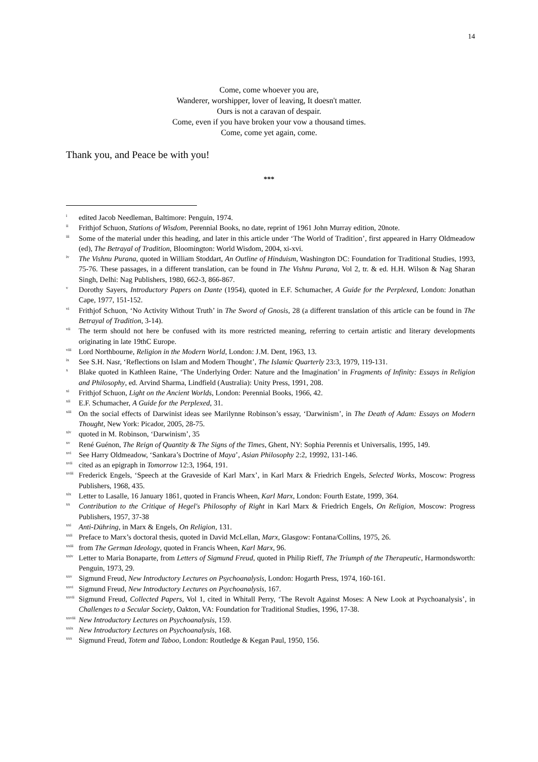14
Come, come whoever you are,
Wanderer, worshipper, lover of leaving, It doesn't matter.
Ours is not a caravan of despair.
Come, even if you have broken your vow a thousand times.
Come, come yet again, come.
Thank you, and Peace be with you!
***
<sup>i</sup> edited Jacob Needleman, Baltimore: Penguin, 1974.
<sup>ii</sup> Frithjof Schuon, Stations of Wisdom, Perennial Books, no date, reprint of 1961 John Murray edition, 20note.
<sup>iii</sup> Some of the material under this heading, and later in this article under ‘The World of Tradition’, first appeared in Harry Oldmeadow (ed), The Betrayal of Tradition, Bloomington: World Wisdom, 2004, xi-xvi.
<sup>iv</sup> The Vishnu Purana, quoted in William Stoddart, An Outline of Hinduism, Washington DC: Foundation for Traditional Studies, 1993, 75-76. These passages, in a different translation, can be found in The Vishnu Purana, Vol 2, tr. & ed. H.H. Wilson & Nag Sharan Singh, Delhi: Nag Publishers, 1980, 662-3, 866-867.
<sup>v</sup> Dorothy Sayers, Introductory Papers on Dante (1954), quoted in E.F. Schumacher, A Guide for the Perplexed, London: Jonathan Cape, 1977, 151-152.
<sup>vi</sup> Frithjof Schuon, ‘No Activity Without Truth’ in The Sword of Gnosis, 28 (a different translation of this article can be found in The Betrayal of Tradition, 3-14).
<sup>vii</sup> The term should not here be confused with its more restricted meaning, referring to certain artistic and literary developments originating in late 19thC Europe.
<sup>viii</sup> Lord Northbourne, Religion in the Modern World, London: J.M. Dent, 1963, 13.
<sup>ix</sup> See S.H. Nasr, ‘Reflections on Islam and Modern Thought’, The Islamic Quarterly 23:3, 1979, 119-131.
<sup>x</sup> Blake quoted in Kathleen Raine, ‘The Underlying Order: Nature and the Imagination’ in Fragments of Infinity: Essays in Religion and Philosophy, ed. Arvind Sharma, Lindfield (Australia): Unity Press, 1991, 208.
<sup>xi</sup> Frithjof Schuon, Light on the Ancient Worlds, London: Perennial Books, 1966, 42.
<sup>xii</sup> E.F. Schumacher, A Guide for the Perplexed, 31.
<sup>xiii</sup> On the social effects of Darwinist ideas see Marilynne Robinson’s essay, ‘Darwinism’, in The Death of Adam: Essays on Modern Thought, New York: Picador, 2005, 28-75.
<sup>xiv</sup> quoted in M. Robinson, ‘Darwinism’, 35
<sup>xv</sup> René Guénon, The Reign of Quantity & The Signs of the Times, Ghent, NY: Sophia Perennis et Universalis, 1995, 149.
<sup>xvi</sup> See Harry Oldmeadow, ‘Sankara’s Doctrine of Maya’, Asian Philosophy 2:2, 19992, 131-146.
<sup>xvii</sup> cited as an epigraph in Tomorrow 12:3, 1964, 191.
<sup>xviii</sup> Frederick Engels, ‘Speech at the Graveside of Karl Marx’, in Karl Marx & Friedrich Engels, Selected Works, Moscow: Progress Publishers, 1968, 435.
<sup>xix</sup> Letter to Lasalle, 16 January 1861, quoted in Francis Wheen, Karl Marx, London: Fourth Estate, 1999, 364.
<sup>xx</sup> Contribution to the Critique of Hegel's Philosophy of Right in Karl Marx & Friedrich Engels, On Religion, Moscow: Progress Publishers, 1957, 37-38
<sup>xxi</sup> Anti-Dühring, in Marx & Engels, On Religion, 131.
<sup>xxii</sup> Preface to Marx’s doctoral thesis, quoted in David McLellan, Marx, Glasgow: Fontana/Collins, 1975, 26.
<sup>xxiii</sup> from The German Ideology, quoted in Francis Wheen, Karl Marx, 96.
<sup>xxiv</sup> Letter to Maria Bonaparte, from Letters of Sigmund Freud, quoted in Philip Rieff, The Triumph of the Therapeutic, Harmondsworth: Penguin, 1973, 29.
<sup>xxv</sup> Sigmund Freud, New Introductory Lectures on Psychoanalysis, London: Hogarth Press, 1974, 160-161.
<sup>xxvi</sup> Sigmund Freud, New Introductory Lectures on Psychoanalysis, 167.
<sup>xxvii</sup> Sigmund Freud, Collected Papers, Vol 1, cited in Whitall Perry, ‘The Revolt Against Moses: A New Look at Psychoanalysis’, in Challenges to a Secular Society, Oakton, VA: Foundation for Traditional Studies, 1996, 17-38.
<sup>xxviii</sup> New Introductory Lectures on Psychoanalysis, 159.
<sup>xxix</sup> New Introductory Lectures on Psychoanalysis, 168.
<sup>xxx</sup> Sigmund Freud, Totem and Taboo, London: Routledge & Kegan Paul, 1950, 156.